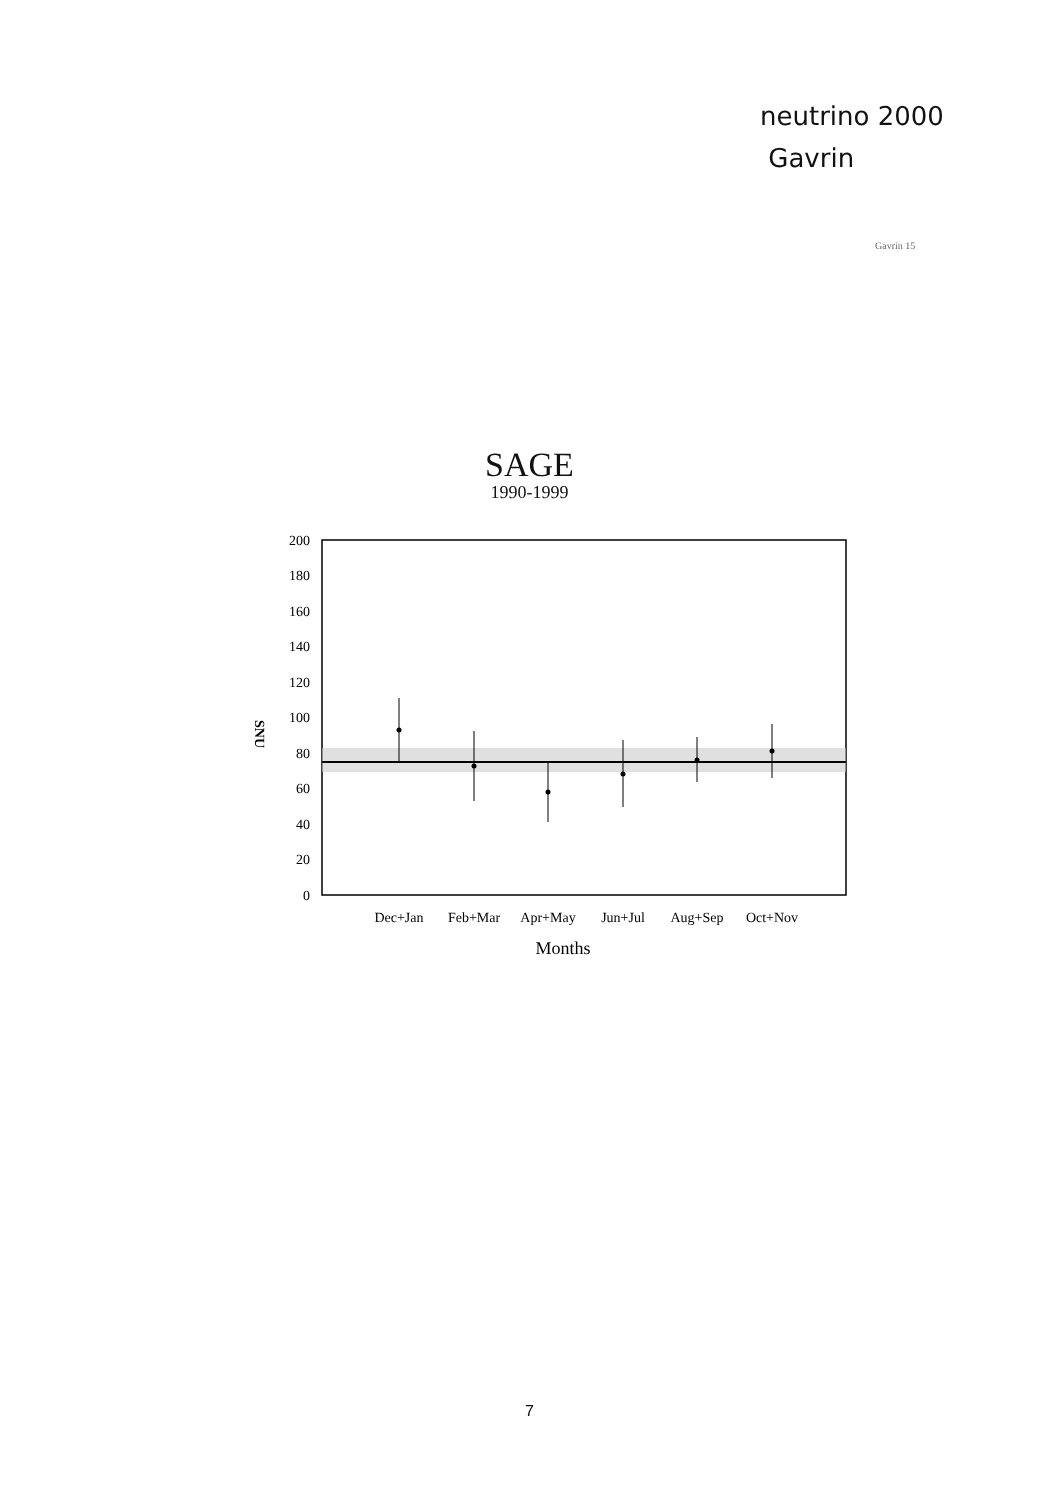neutrino 2000
Gavrin
Gavrin 15
SAGE
1990-1999
200
180
160
140
120
100
80
60
40
20
0
SNU
Dec+Jan
Feb+Mar
Apr+May
Jun+Jul
Aug+Sep
Oct+Nov
Months
7